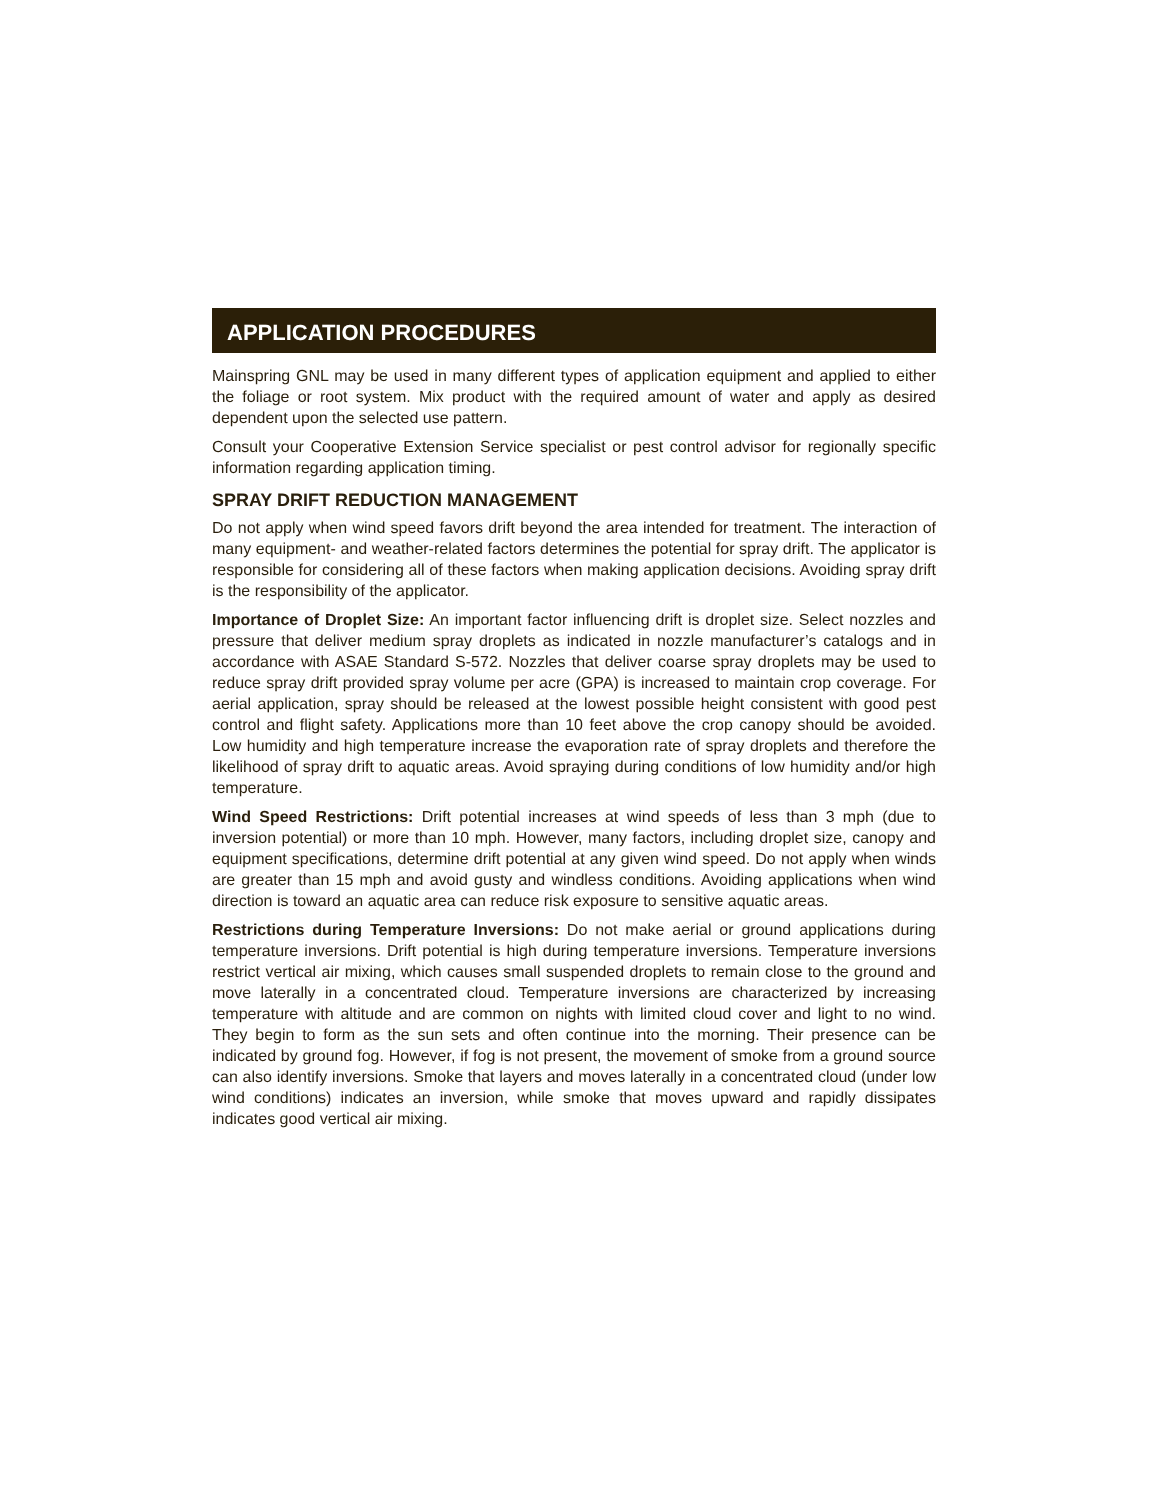APPLICATION PROCEDURES
Mainspring GNL may be used in many different types of application equipment and applied to either the foliage or root system. Mix product with the required amount of water and apply as desired dependent upon the selected use pattern.
Consult your Cooperative Extension Service specialist or pest control advisor for regionally specific information regarding application timing.
SPRAY DRIFT REDUCTION MANAGEMENT
Do not apply when wind speed favors drift beyond the area intended for treatment. The interaction of many equipment- and weather-related factors determines the potential for spray drift. The applicator is responsible for considering all of these factors when making application decisions. Avoiding spray drift is the responsibility of the applicator.
Importance of Droplet Size: An important factor influencing drift is droplet size. Select nozzles and pressure that deliver medium spray droplets as indicated in nozzle manufacturer’s catalogs and in accordance with ASAE Standard S-572. Nozzles that deliver coarse spray droplets may be used to reduce spray drift provided spray volume per acre (GPA) is increased to maintain crop coverage. For aerial application, spray should be released at the lowest possible height consistent with good pest control and flight safety. Applications more than 10 feet above the crop canopy should be avoided. Low humidity and high temperature increase the evaporation rate of spray droplets and therefore the likelihood of spray drift to aquatic areas. Avoid spraying during conditions of low humidity and/or high temperature.
Wind Speed Restrictions: Drift potential increases at wind speeds of less than 3 mph (due to inversion potential) or more than 10 mph. However, many factors, including droplet size, canopy and equipment specifications, determine drift potential at any given wind speed. Do not apply when winds are greater than 15 mph and avoid gusty and windless conditions. Avoiding applications when wind direction is toward an aquatic area can reduce risk exposure to sensitive aquatic areas.
Restrictions during Temperature Inversions: Do not make aerial or ground applications during temperature inversions. Drift potential is high during temperature inversions. Temperature inversions restrict vertical air mixing, which causes small suspended droplets to remain close to the ground and move laterally in a concentrated cloud. Temperature inversions are characterized by increasing temperature with altitude and are common on nights with limited cloud cover and light to no wind. They begin to form as the sun sets and often continue into the morning. Their presence can be indicated by ground fog. However, if fog is not present, the movement of smoke from a ground source can also identify inversions. Smoke that layers and moves laterally in a concentrated cloud (under low wind conditions) indicates an inversion, while smoke that moves upward and rapidly dissipates indicates good vertical air mixing.